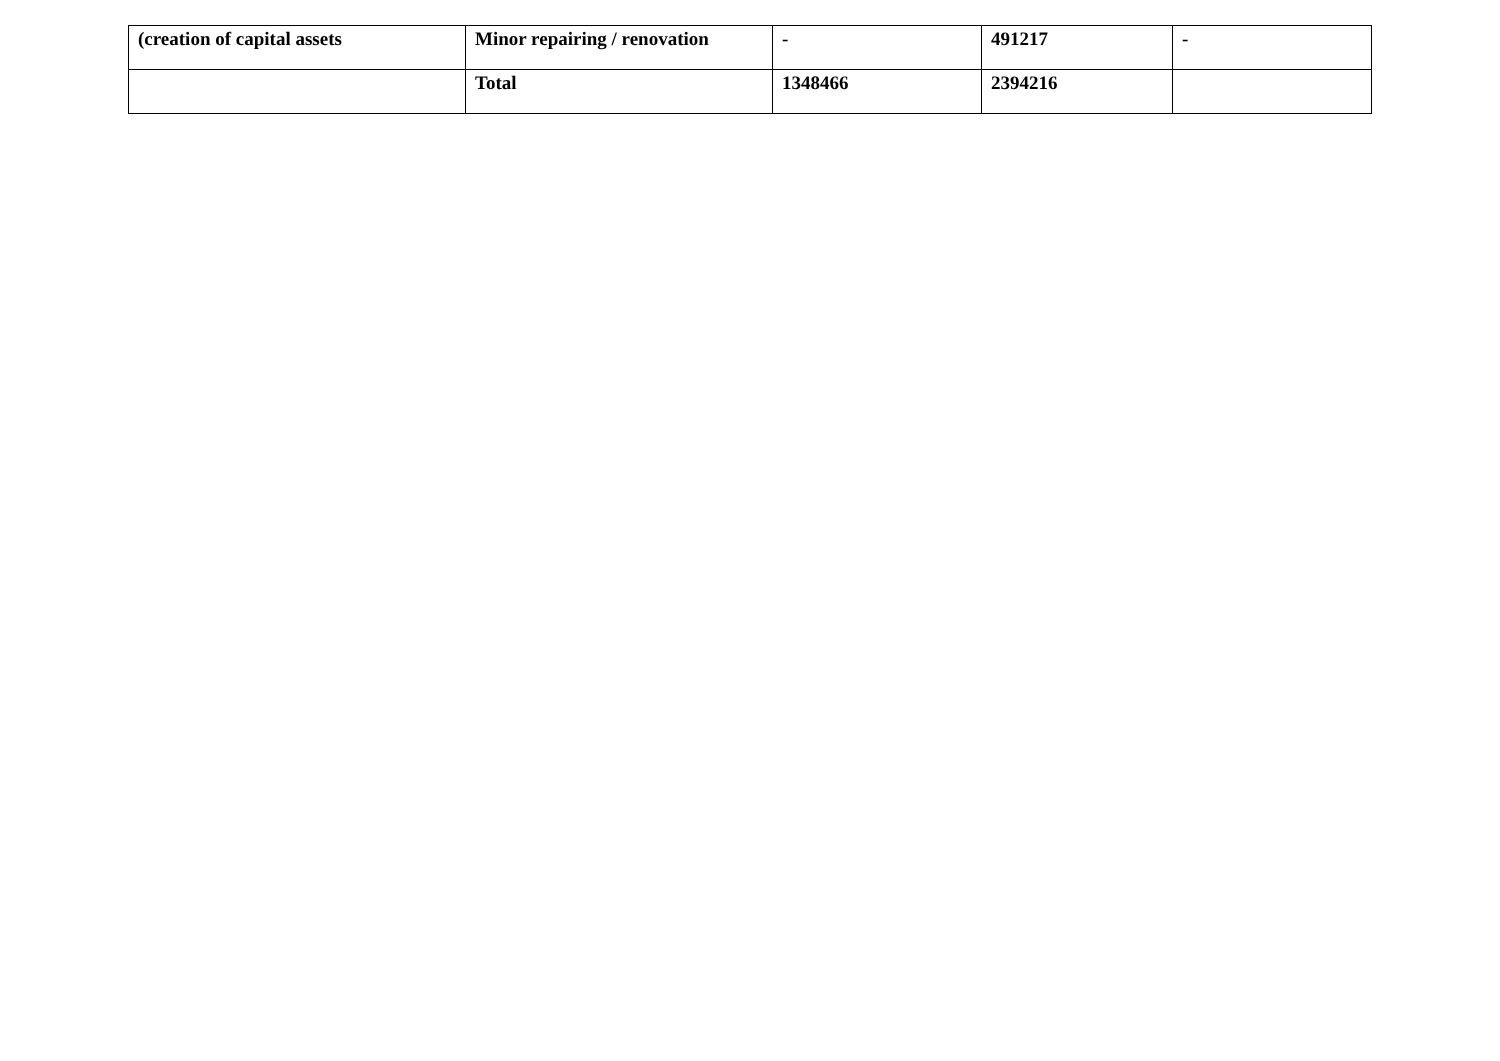| (creation of capital assets | Minor repairing / renovation | - | 491217 | - |
| | Total | 1348466 | 2394216 | |